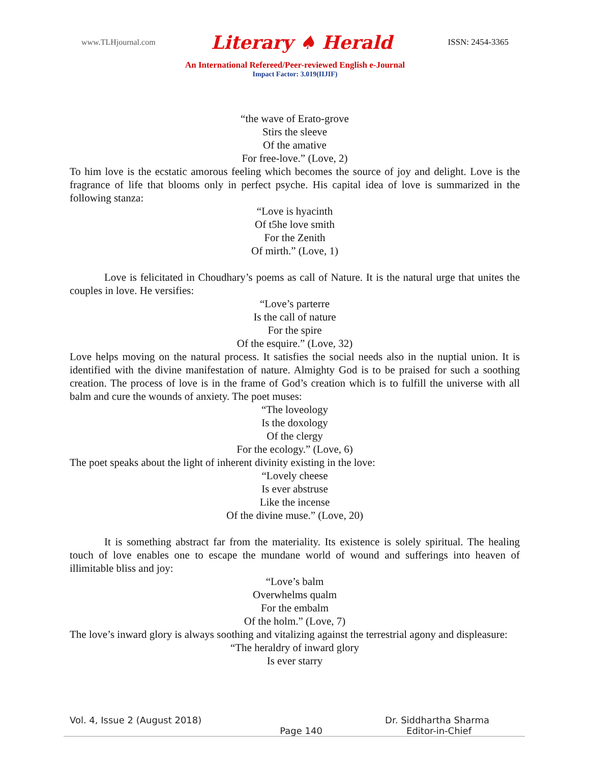www.TLHjournal.com Literary ♠ Herald ISSN: 2454-3365
An International Refereed/Peer-reviewed English e-Journal
Impact Factor: 3.019(IIJIF)
“the wave of Erato-grove
Stirs the sleeve
Of the amative
For free-love.” (Love, 2)
To him love is the ecstatic amorous feeling which becomes the source of joy and delight. Love is the fragrance of life that blooms only in perfect psyche. His capital idea of love is summarized in the following stanza:
“Love is hyacinth
Of t5he love smith
For the Zenith
Of mirth.” (Love, 1)
Love is felicitated in Choudhary’s poems as call of Nature. It is the natural urge that unites the couples in love. He versifies:
“Love’s parterre
Is the call of nature
For the spire
Of the esquire.” (Love, 32)
Love helps moving on the natural process. It satisfies the social needs also in the nuptial union. It is identified with the divine manifestation of nature. Almighty God is to be praised for such a soothing creation. The process of love is in the frame of God’s creation which is to fulfill the universe with all balm and cure the wounds of anxiety. The poet muses:
“The loveology
Is the doxology
Of the clergy
For the ecology.” (Love, 6)
The poet speaks about the light of inherent divinity existing in the love:
“Lovely cheese
Is ever abstruse
Like the incense
Of the divine muse.” (Love, 20)
It is something abstract far from the materiality. Its existence is solely spiritual. The healing touch of love enables one to escape the mundane world of wound and sufferings into heaven of illimitable bliss and joy:
“Love’s balm
Overwhelms qualm
For the embalm
Of the holm.” (Love, 7)
The love’s inward glory is always soothing and vitalizing against the terrestrial agony and displeasure:
“The heraldry of inward glory
Is ever starry
Vol. 4, Issue 2 (August 2018) Dr. Siddhartha Sharma
Page 140 Editor-in-Chief